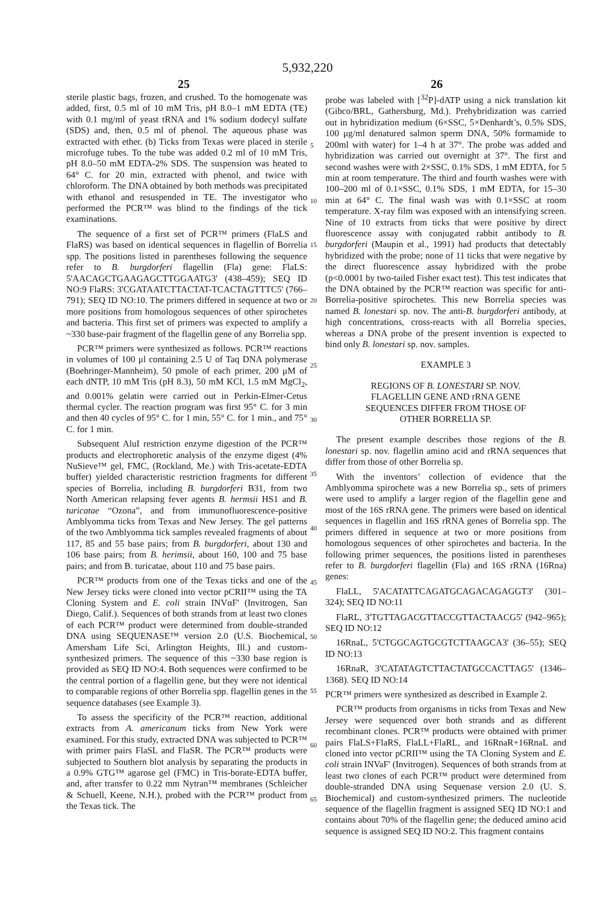5,932,220
25 26
sterile plastic bags, frozen, and crushed. To the homogenate was added, first, 0.5 ml of 10 mM Tris, pH 8.0–1 mM EDTA (TE) with 0.1 mg/ml of yeast tRNA and 1% sodium dodecyl sulfate (SDS) and, then, 0.5 ml of phenol. The aqueous phase was extracted with ether. (b) Ticks from Texas were placed in sterile microfuge tubes. To the tube was added 0.2 ml of 10 mM Tris, pH 8.0–50 mM EDTA-2% SDS. The suspension was heated to 64° C. for 20 min, extracted with phenol, and twice with chloroform. The DNA obtained by both methods was precipitated with ethanol and resuspended in TE. The investigator who performed the PCR™ was blind to the findings of the tick examinations.
The sequence of a first set of PCR™ primers (FlaLS and FlaRS) was based on identical sequences in flagellin of Borrelia spp. The positions listed in parentheses following the sequence refer to B. burgdorferi flagellin (Fla) gene: FlaLS: 5'AACAGCTGAAGAGCTTGGAATG3' (438–459); SEQ ID NO:9 FlaRS: 3'CGATAATCTTACTAT-TCACTAGTTTC5' (766–791); SEQ ID NO:10. The primers differed in sequence at two or more positions from homologous sequences of other spirochetes and bacteria. This first set of primers was expected to amplify a ~330 base-pair fragment of the flagellin gene of any Borrelia spp.
PCR™ primers were synthesized as follows. PCR™ reactions in volumes of 100 μl containing 2.5 U of Taq DNA polymerase (Boehringer-Mannheim), 50 pmole of each primer, 200 μM of each dNTP, 10 mM Tris (pH 8.3), 50 mM KCl, 1.5 mM MgCl<sub>2</sub>, and 0.001% gelatin were carried out in Perkin-Elmer-Cetus thermal cycler. The reaction program was first 95° C. for 3 min and then 40 cycles of 95° C. for 1 min, 55° C. for 1 min., and 75° C. for 1 min.
Subsequent AluI restriction enzyme digestion of the PCR™ products and electrophoretic analysis of the enzyme digest (4% NuSieve™ gel, FMC, (Rockland, Me.) with Tris-acetate-EDTA buffer) yielded characteristic restriction fragments for different species of Borrelia, including B. burgdorferi B31, from two North American relapsing fever agents B. hermsii HS1 and B. turicatae “Ozona”, and from immunofluorescence-positive Amblyomma ticks from Texas and New Jersey. The gel patterns of the two Amblyomma tick samples revealed fragments of about 117, 85 and 55 base pairs; from B. burgdorferi, about 130 and 106 base pairs; from B. herimsii, about 160, 100 and 75 base pairs; and from B. turicatae, about 110 and 75 base pairs.
PCR™ products from one of the Texas ticks and one of the New Jersey ticks were cloned into vector pCRII™ using the TA Cloning System and E. coli strain INVαF' (Invitrogen, San Diego, Calif.). Sequences of both strands from at least two clones of each PCR™ product were determined from double-stranded DNA using SEQUENASE™ version 2.0 (U.S. Biochemical, Amersham Life Sci, Arlington Heights, Ill.) and custom-synthesized primers. The sequence of this ~330 base region is provided as SEQ ID NO:4. Both sequences were confirmed to be the central portion of a flagellin gene, but they were not identical to comparable regions of other Borrelia spp. flagellin genes in the sequence databases (see Example 3).
To assess the specificity of the PCR™ reaction, additional extracts from A. americanum ticks from New York were examined. For this study, extracted DNA was subjected to PCR™ with primer pairs FlaSL and FlaSR. The PCR™ products were subjected to Southern blot analysis by separating the products in a 0.9% GTG™ agarose gel (FMC) in Tris-borate-EDTA buffer, and, after transfer to 0.22 mm Nytran™ membranes (Schleicher & Schuell, Keene, N.H.), probed with the PCR™ product from the Texas tick. The
5
10
15
20
25
30
35
40
45
50
55
60
65
probe was labeled with [<sup>32</sup>P]-dATP using a nick translation kit (Gibco/BRL, Gathersburg, Md.). Prehybridization was carried out in hybridization medium (6×SSC, 5×Denhardt’s, 0.5% SDS, 100 μg/ml denatured salmon sperm DNA, 50% formamide to 200ml with water) for 1–4 h at 37°. The probe was added and hybridization was carried out overnight at 37°. The first and second washes were with 2×SSC, 0.1% SDS, 1 mM EDTA, for 5 min at room temperature. The third and fourth washes were with 100–200 ml of 0.1×SSC, 0.1% SDS, 1 mM EDTA, for 15–30 min at 64° C. The final wash was with 0.1×SSC at room temperature. X-ray film was exposed with an intensifying screen. Nine of 10 extracts from ticks that were positive by direct fluorescence assay with conjugated rabbit antibody to B. burgdorferi (Maupin et al., 1991) had products that detectably hybridized with the probe; none of 11 ticks that were negative by the direct fluorescence assay hybridized with the probe (p<0.0001 by two-tailed Fisher exact test). This test indicates that the DNA obtained by the PCR™ reaction was specific for anti-Borrelia-positive spirochetes. This new Borrelia species was named B. lonestari sp. nov. The anti-B. burgdorferi antibody, at high concentrations, cross-reacts with all Borrelia species, whereas a DNA probe of the present invention is expected to bind only B. lonestari sp. nov. samples.
EXAMPLE 3
REGIONS OF B. LONESTARI SP. NOV.
FLAGELLIN GENE AND rRNA GENE
SEQUENCES DIFFER FROM THOSE OF
OTHER BORRELIA SP.
The present example describes those regions of the B. lonestari sp. nov. flagellin amino acid and rRNA sequences that differ from those of other Borrelia sp.
With the inventors’ collection of evidence that the Amblyomma spirochete was a new Borrelia sp., sets of primers were used to amplify a larger region of the flagellin gene and most of the 16S rRNA gene. The primers were based on identical sequences in flagellin and 16S rRNA genes of Borrelia spp. The primers differed in sequence at two or more positions from homologous sequences of other spirochetes and bacteria. In the following primer sequences, the positions listed in parentheses refer to B. burgdorferi flagellin (Fla) and 16S rRNA (16Rna) genes:
FlaLL, 5'ACATATTCAGATGCAGACAGAGGT3' (301–324); SEQ ID NO:11
FlaRL, 3'TGTTAGACGTTACCGTTACTAACG5' (942–965); SEQ ID NO:12
16RnaL, 5'CTGGCAGTGCGTCTTAAGCA3' (36–55); SEQ ID NO:13
16RnaR, 3'CATATAGTCTTACTATGCCACTTAG5' (1346–1368). SEQ ID NO:14
PCR™ primers were synthesized as described in Example 2.
PCR™ products from organisms in ticks from Texas and New Jersey were sequenced over both strands and as different recombinant clones. PCR™ products were obtained with primer pairs FlaLS+FlaRS, FlaLL+FlaRL, and 16RnaR+16RnaL and cloned into vector pCRII™ using the TA Cloning System and E. coli strain INVaF' (Invitrogen). Sequences of both strands from at least two clones of each PCR™ product were determined from double-stranded DNA using Sequenase version 2.0 (U. S. Biochemical) and custom-synthesized primers. The nucleotide sequence of the flagellin fragment is assigned SEQ ID NO:1 and contains about 70% of the flagellin gene; the deduced amino acid sequence is assigned SEQ ID NO:2. This fragment contains